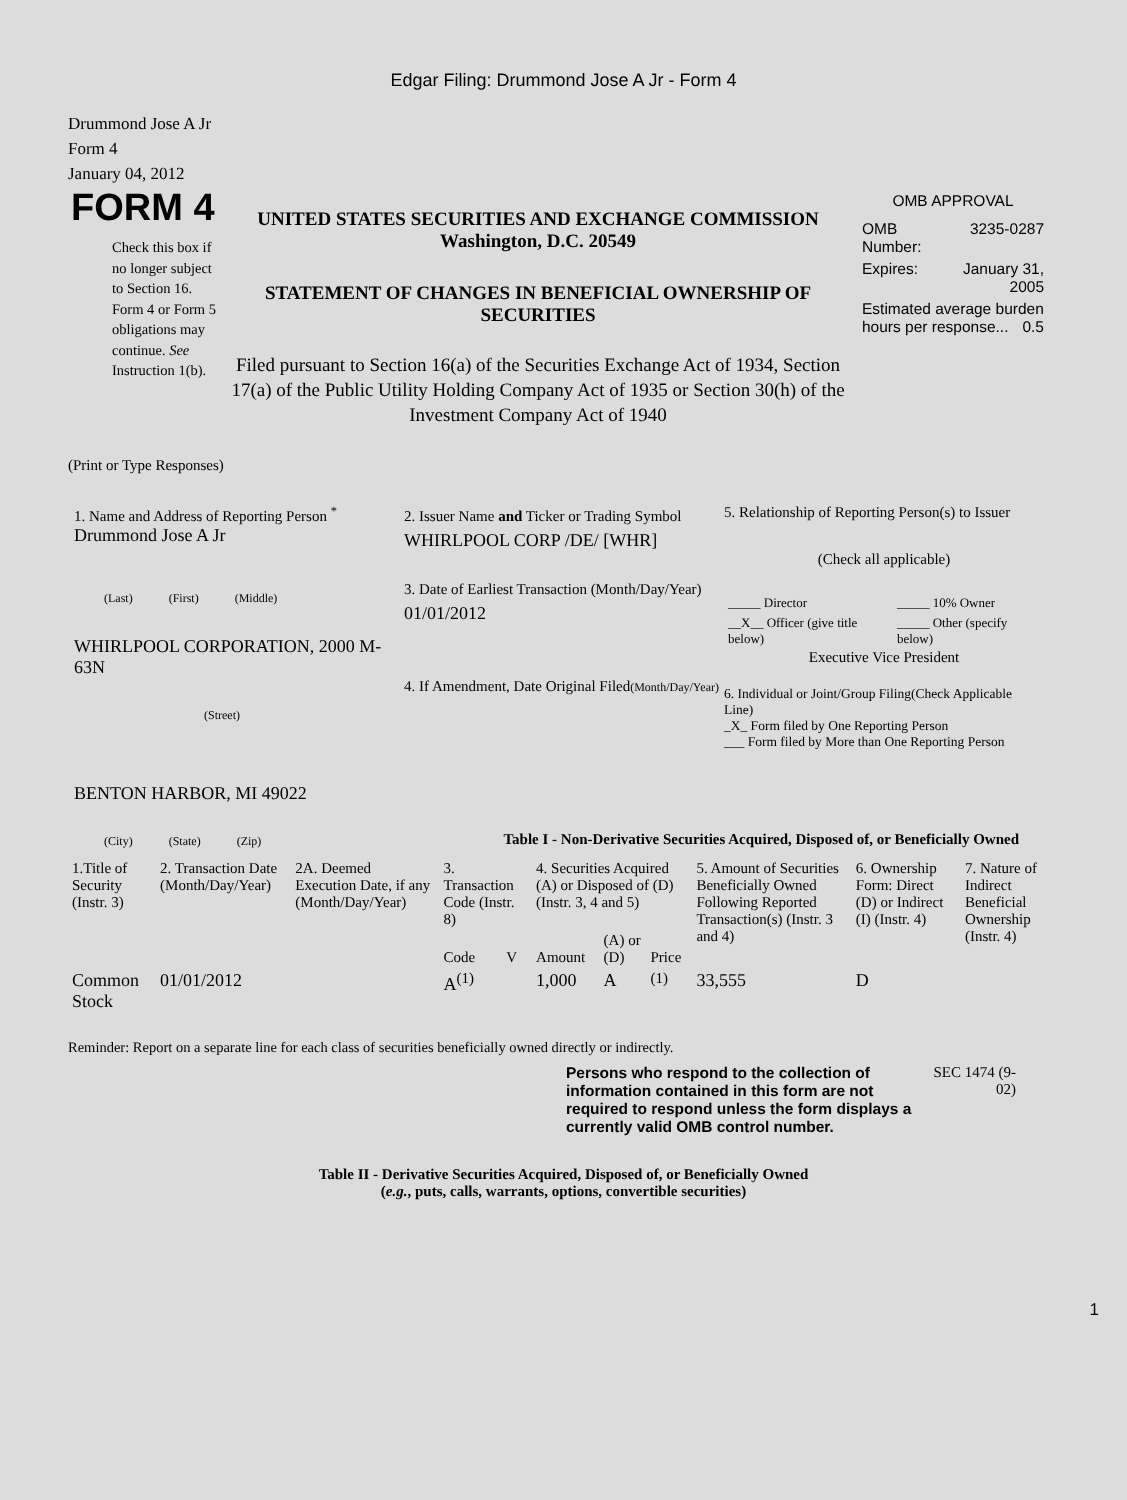Edgar Filing: Drummond Jose A Jr - Form 4
Drummond Jose A Jr
Form 4
January 04, 2012
FORM 4
Check this box if no longer subject to Section 16. Form 4 or Form 5 obligations may continue. See Instruction 1(b).
UNITED STATES SECURITIES AND EXCHANGE COMMISSION
Washington, D.C. 20549
STATEMENT OF CHANGES IN BENEFICIAL OWNERSHIP OF SECURITIES
Filed pursuant to Section 16(a) of the Securities Exchange Act of 1934, Section 17(a) of the Public Utility Holding Company Act of 1935 or Section 30(h) of the Investment Company Act of 1940
OMB APPROVAL
| OMB Number: | 3235-0287 |
| Expires: | January 31, 2005 |
| Estimated average burden hours per response... 0.5 | |
(Print or Type Responses)
1. Name and Address of Reporting Person <sup>*</sup>
Drummond Jose A Jr
(Last) (First) (Middle)
WHIRLPOOL CORPORATION, 2000 M-63N
(Street)
BENTON HARBOR, MI 49022
(City) (State) (Zip)
2. Issuer Name and Ticker or Trading Symbol
WHIRLPOOL CORP /DE/ [WHR]
3. Date of Earliest Transaction (Month/Day/Year)
01/01/2012
4. If Amendment, Date Original Filed(Month/Day/Year)
5. Relationship of Reporting Person(s) to Issuer
(Check all applicable)
| _____ Director | _____ 10% Owner |
| __X__ Officer (give title below) | _____ Other (specify below) |
Executive Vice President
6. Individual or Joint/Group Filing(Check Applicable Line)
_X_ Form filed by One Reporting Person
___ Form filed by More than One Reporting Person
Table I - Non-Derivative Securities Acquired, Disposed of, or Beneficially Owned
| 1.Title of Security (Instr. 3) | 2. Transaction Date (Month/Day/Year) | 2A. Deemed Execution Date, if any (Month/Day/Year) | 3. Transaction Code (Instr. 8) | | 4. Securities Acquired (A) or Disposed of (D) (Instr. 3, 4 and 5) | | | 5. Amount of Securities Beneficially Owned Following Reported Transaction(s) (Instr. 3 and 4) | 6. Ownership Form: Direct (D) or Indirect (I) (Instr. 4) | 7. Nature of Indirect Beneficial Ownership (Instr. 4) |
| --- | --- | --- | --- | --- | --- | --- | --- | --- | --- | --- |
| | | | Code | V | Amount | (A) or (D) | Price | | | |
| Common Stock | 01/01/2012 | | A<sup>(1)</sup> | | 1,000 | A | <sup>(1)</sup> | 33,555 | D | |
Reminder: Report on a separate line for each class of securities beneficially owned directly or indirectly.
Persons who respond to the collection of information contained in this form are not required to respond unless the form displays a currently valid OMB control number.
SEC 1474 (9-02)
Table II - Derivative Securities Acquired, Disposed of, or Beneficially Owned
(e.g., puts, calls, warrants, options, convertible securities)
1